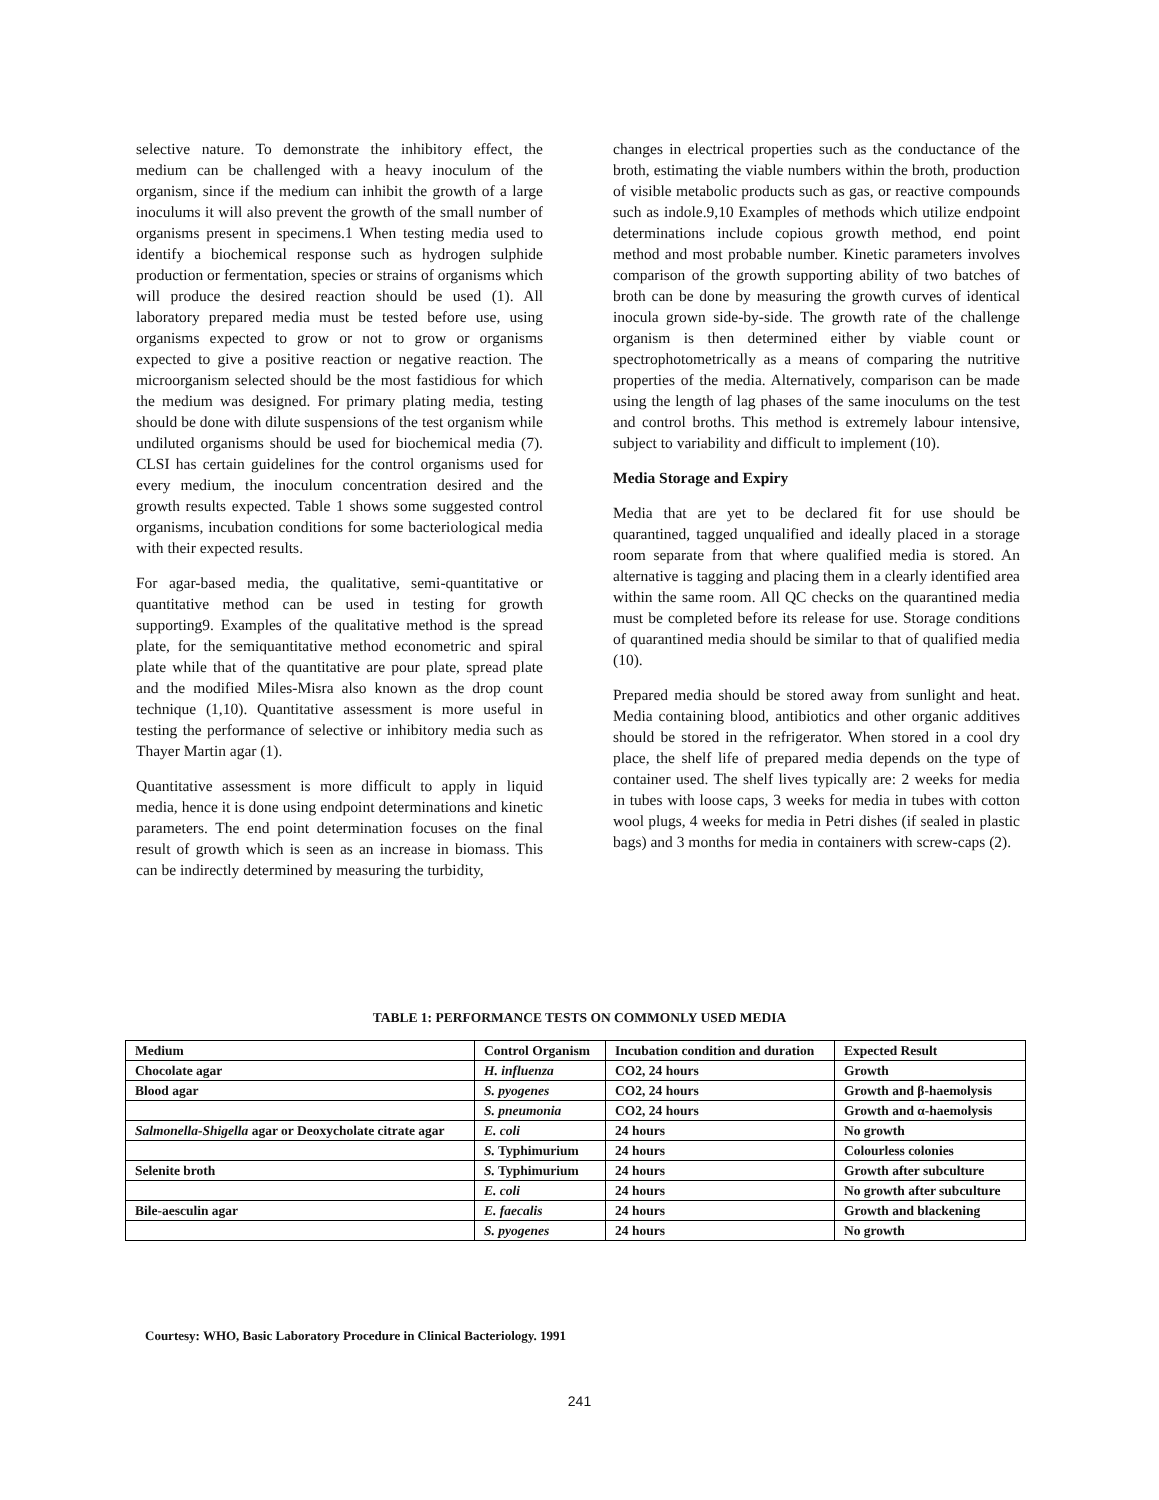selective nature. To demonstrate the inhibitory effect, the medium can be challenged with a heavy inoculum of the organism, since if the medium can inhibit the growth of a large inoculums it will also prevent the growth of the small number of organisms present in specimens.1 When testing media used to identify a biochemical response such as hydrogen sulphide production or fermentation, species or strains of organisms which will produce the desired reaction should be used (1). All laboratory prepared media must be tested before use, using organisms expected to grow or not to grow or organisms expected to give a positive reaction or negative reaction. The microorganism selected should be the most fastidious for which the medium was designed. For primary plating media, testing should be done with dilute suspensions of the test organism while undiluted organisms should be used for biochemical media (7). CLSI has certain guidelines for the control organisms used for every medium, the inoculum concentration desired and the growth results expected. Table 1 shows some suggested control organisms, incubation conditions for some bacteriological media with their expected results.
For agar-based media, the qualitative, semi-quantitative or quantitative method can be used in testing for growth supporting9. Examples of the qualitative method is the spread plate, for the semiquantitative method econometric and spiral plate while that of the quantitative are pour plate, spread plate and the modified Miles-Misra also known as the drop count technique (1,10). Quantitative assessment is more useful in testing the performance of selective or inhibitory media such as Thayer Martin agar (1).
Quantitative assessment is more difficult to apply in liquid media, hence it is done using endpoint determinations and kinetic parameters. The end point determination focuses on the final result of growth which is seen as an increase in biomass. This can be indirectly determined by measuring the turbidity,
changes in electrical properties such as the conductance of the broth, estimating the viable numbers within the broth, production of visible metabolic products such as gas, or reactive compounds such as indole.9,10 Examples of methods which utilize endpoint determinations include copious growth method, end point method and most probable number. Kinetic parameters involves comparison of the growth supporting ability of two batches of broth can be done by measuring the growth curves of identical inocula grown side-by-side. The growth rate of the challenge organism is then determined either by viable count or spectrophotometrically as a means of comparing the nutritive properties of the media. Alternatively, comparison can be made using the length of lag phases of the same inoculums on the test and control broths. This method is extremely labour intensive, subject to variability and difficult to implement (10).
Media Storage and Expiry
Media that are yet to be declared fit for use should be quarantined, tagged unqualified and ideally placed in a storage room separate from that where qualified media is stored. An alternative is tagging and placing them in a clearly identified area within the same room. All QC checks on the quarantined media must be completed before its release for use. Storage conditions of quarantined media should be similar to that of qualified media (10).
Prepared media should be stored away from sunlight and heat. Media containing blood, antibiotics and other organic additives should be stored in the refrigerator. When stored in a cool dry place, the shelf life of prepared media depends on the type of container used. The shelf lives typically are: 2 weeks for media in tubes with loose caps, 3 weeks for media in tubes with cotton wool plugs, 4 weeks for media in Petri dishes (if sealed in plastic bags) and 3 months for media in containers with screw-caps (2).
TABLE 1: PERFORMANCE TESTS ON COMMONLY USED MEDIA
| Medium | Control Organism | Incubation condition and duration | Expected Result |
| --- | --- | --- | --- |
| Chocolate agar | H. influenza | CO2, 24 hours | Growth |
| Blood agar | S. pyogenes | CO2, 24 hours | Growth and β-haemolysis |
| | S. pneumonia | CO2, 24 hours | Growth and α-haemolysis |
| Salmonella-Shigella agar or Deoxycholate citrate agar | E. coli | 24 hours | No growth |
| | S. Typhimurium | 24 hours | Colourless colonies |
| Selenite broth | S. Typhimurium | 24 hours | Growth after subculture |
| | E. coli | 24 hours | No growth after subculture |
| Bile-aesculin agar | E. faecalis | 24 hours | Growth and blackening |
| | S. pyogenes | 24 hours | No growth |
Courtesy: WHO, Basic Laboratory Procedure in Clinical Bacteriology. 1991
241